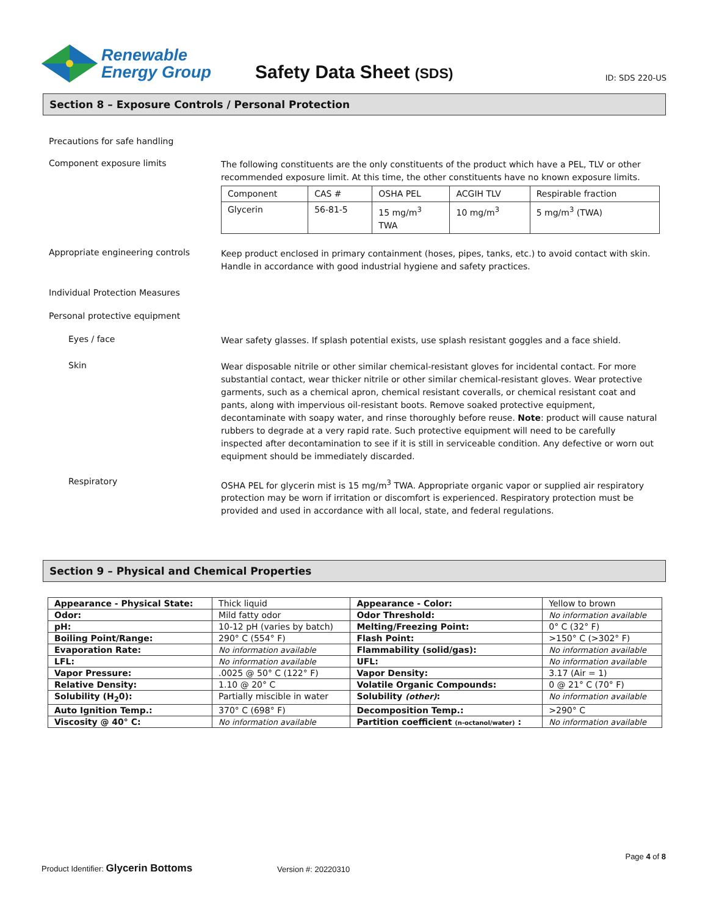Renewable
Energy Group
Safety Data Sheet (SDS)
ID: SDS 220-US
Section 8 – Exposure Controls / Personal Protection
Precautions for safe handling
Component exposure limits
The following constituents are the only constituents of the product which have a PEL, TLV or other recommended exposure limit. At this time, the other constituents have no known exposure limits.
| Component | CAS # | OSHA PEL | ACGIH TLV | Respirable fraction |
| --- | --- | --- | --- | --- |
| Glycerin | 56-81-5 | 15 mg/m<sup>3</sup> TWA | 10 mg/m<sup>3</sup> | 5 mg/m<sup>3</sup> (TWA) |
Appropriate engineering controls
Keep product enclosed in primary containment (hoses, pipes, tanks, etc.) to avoid contact with skin. Handle in accordance with good industrial hygiene and safety practices.
Individual Protection Measures
Personal protective equipment
Eyes / face
Wear safety glasses. If splash potential exists, use splash resistant goggles and a face shield.
Skin
Wear disposable nitrile or other similar chemical-resistant gloves for incidental contact. For more substantial contact, wear thicker nitrile or other similar chemical-resistant gloves. Wear protective garments, such as a chemical apron, chemical resistant coveralls, or chemical resistant coat and pants, along with impervious oil-resistant boots. Remove soaked protective equipment, decontaminate with soapy water, and rinse thoroughly before reuse. Note: product will cause natural rubbers to degrade at a very rapid rate. Such protective equipment will need to be carefully inspected after decontamination to see if it is still in serviceable condition. Any defective or worn out equipment should be immediately discarded.
Respiratory
OSHA PEL for glycerin mist is 15 mg/m<sup>3</sup> TWA. Appropriate organic vapor or supplied air respiratory protection may be worn if irritation or discomfort is experienced. Respiratory protection must be provided and used in accordance with all local, state, and federal regulations.
Section 9 – Physical and Chemical Properties
| Appearance - Physical State: | Thick liquid | Appearance - Color: | Yellow to brown |
| Odor: | Mild fatty odor | Odor Threshold: | No information available |
| pH: | 10-12 pH (varies by batch) | Melting/Freezing Point: | 0° C (32° F) |
| Boiling Point/Range: | 290° C (554° F) | Flash Point: | >150° C (>302° F) |
| Evaporation Rate: | No information available | Flammability (solid/gas): | No information available |
| LFL: | No information available | UFL: | No information available |
| Vapor Pressure: | .0025 @ 50° C (122° F) | Vapor Density: | 3.17 (Air = 1) |
| Relative Density: | 1.10 @ 20° C | Volatile Organic Compounds: | 0 @ 21° C (70° F) |
| Solubility (H<sub>2</sub>0): | Partially miscible in water | Solubility (other) : | No information available |
| Auto Ignition Temp.: | 370° C (698° F) | Decomposition Temp.: | >290° C |
| Viscosity @ 40° C: | No information available | Partition coefficient (n-octanol/water) : | No information available |
Page 4 of 8
Product Identifier: Glycerin Bottoms
Version #: 20220310